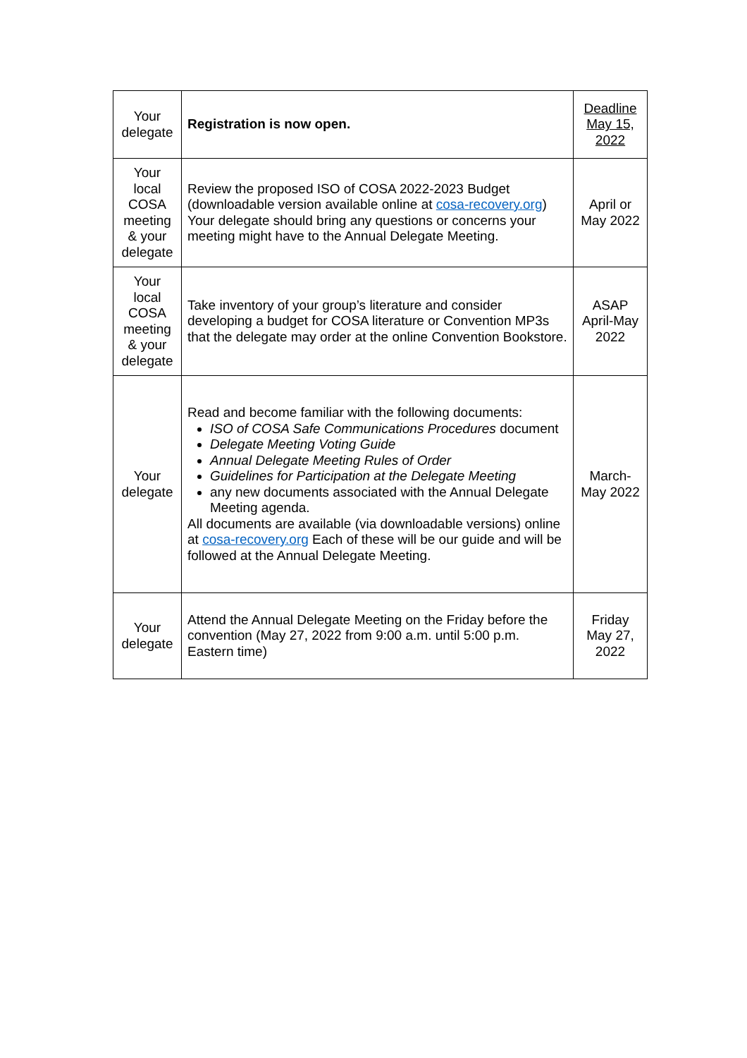| Your delegate | Registration is now open. | Deadline May 15, 2022 |
| Your local COSA meeting & your delegate | Review the proposed ISO of COSA 2022-2023 Budget (downloadable version available online at cosa-recovery.org ) Your delegate should bring any questions or concerns your meeting might have to the Annual Delegate Meeting. | April or May 2022 |
| Your local COSA meeting & your delegate | Take inventory of your group’s literature and consider developing a budget for COSA literature or Convention MP3s that the delegate may order at the online Convention Bookstore. | ASAP April-May 2022 |
| Your delegate | Read and become familiar with the following documents: ISO of COSA Safe Communications Procedures document Delegate Meeting Voting Guide Annual Delegate Meeting Rules of Order Guidelines for Participation at the Delegate Meeting any new documents associated with the Annual Delegate Meeting agenda. All documents are available (via downloadable versions) online at cosa-recovery.org Each of these will be our guide and will be followed at the Annual Delegate Meeting. | March-May 2022 |
| Your delegate | Attend the Annual Delegate Meeting on the Friday before the convention (May 27, 2022 from 9:00 a.m. until 5:00 p.m. Eastern time) | Friday May 27, 2022 |